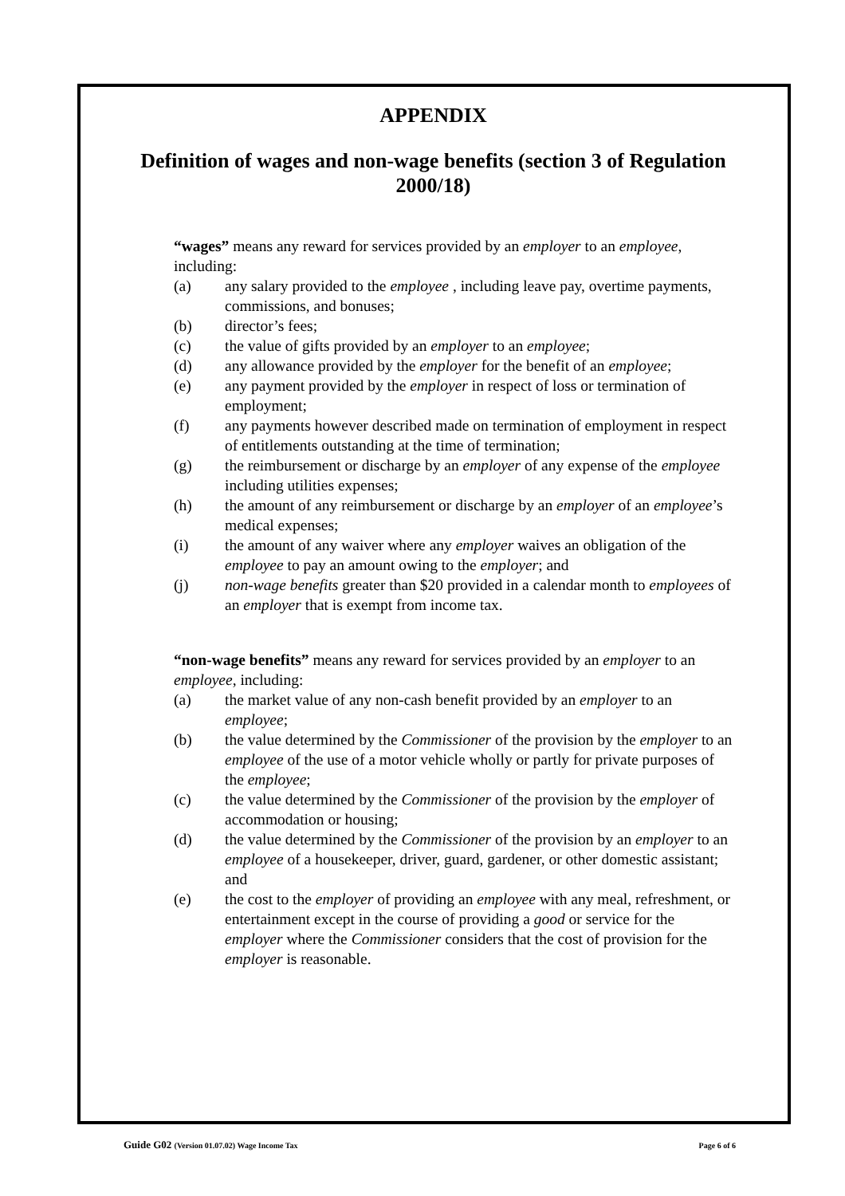APPENDIX
Definition of wages and non-wage benefits (section 3 of Regulation 2000/18)
“wages” means any reward for services provided by an employer to an employee, including:
(a) any salary provided to the employee , including leave pay, overtime payments, commissions, and bonuses;
(b) director’s fees;
(c) the value of gifts provided by an employer to an employee;
(d) any allowance provided by the employer for the benefit of an employee;
(e) any payment provided by the employer in respect of loss or termination of employment;
(f) any payments however described made on termination of employment in respect of entitlements outstanding at the time of termination;
(g) the reimbursement or discharge by an employer of any expense of the employee including utilities expenses;
(h) the amount of any reimbursement or discharge by an employer of an employee’s medical expenses;
(i) the amount of any waiver where any employer waives an obligation of the employee to pay an amount owing to the employer; and
(j) non-wage benefits greater than $20 provided in a calendar month to employees of an employer that is exempt from income tax.
“non-wage benefits” means any reward for services provided by an employer to an employee, including:
(a) the market value of any non-cash benefit provided by an employer to an employee;
(b) the value determined by the Commissioner of the provision by the employer to an employee of the use of a motor vehicle wholly or partly for private purposes of the employee;
(c) the value determined by the Commissioner of the provision by the employer of accommodation or housing;
(d) the value determined by the Commissioner of the provision by an employer to an employee of a housekeeper, driver, guard, gardener, or other domestic assistant; and
(e) the cost to the employer of providing an employee with any meal, refreshment, or entertainment except in the course of providing a good or service for the employer where the Commissioner considers that the cost of provision for the employer is reasonable.
Guide G02 (Version 01.07.02) Wage Income Tax Page 6 of 6